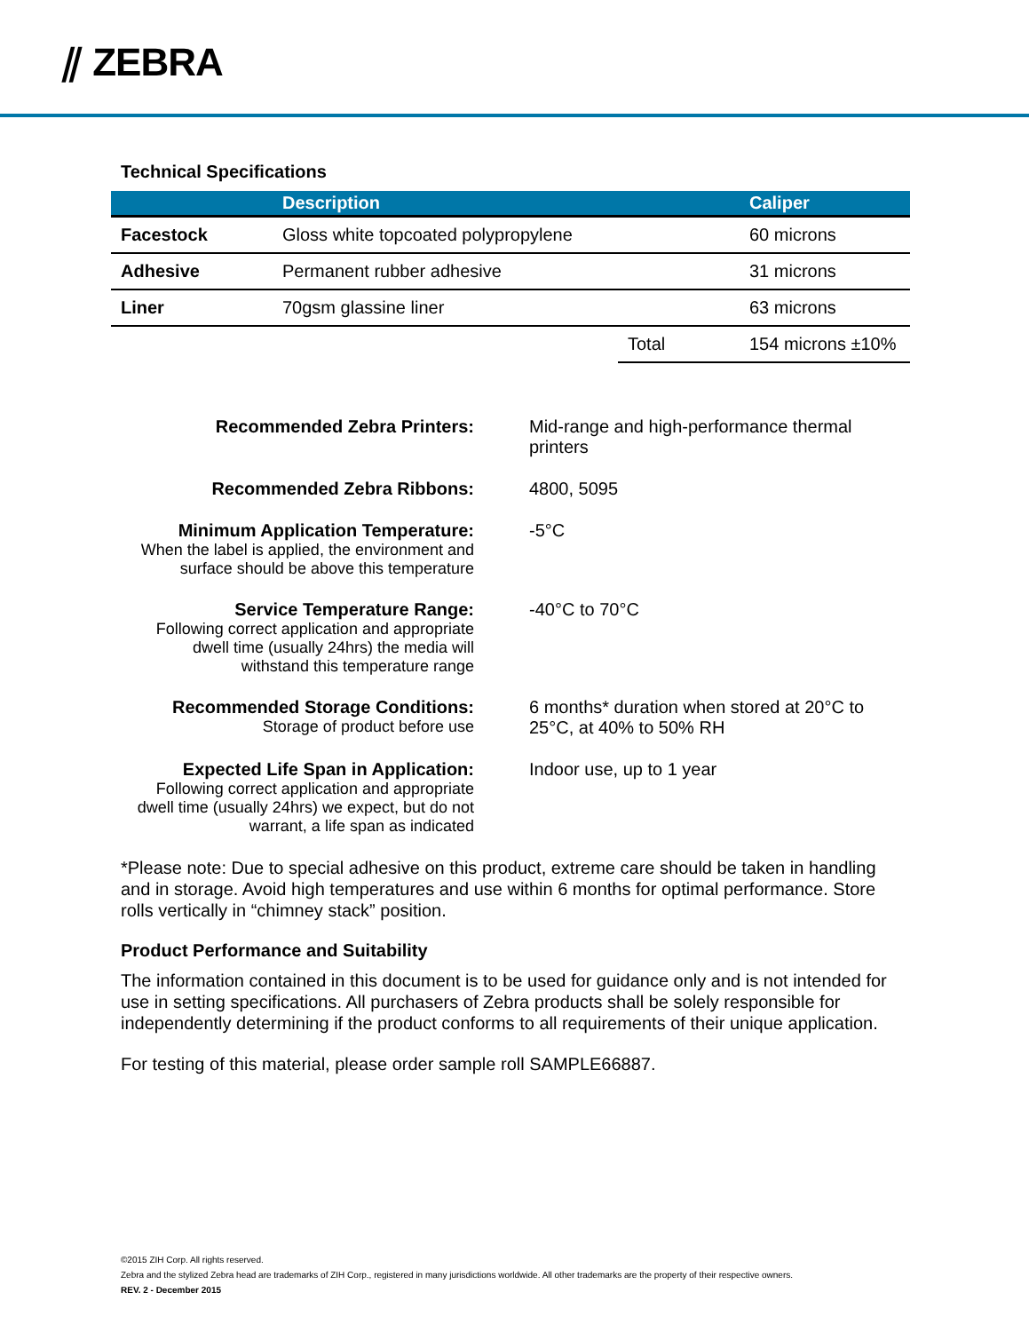⫽ ZEBRA
Technical Specifications
| | Description | | Caliper |
| --- | --- | --- | --- |
| Facestock | Gloss white topcoated polypropylene | | 60 microns |
| Adhesive | Permanent rubber adhesive | | 31 microns |
| Liner | 70gsm glassine liner | | 63 microns |
| | | Total | 154 microns ±10% |
| Recommended Zebra Printers: | Mid-range and high-performance thermal printers |
| Recommended Zebra Ribbons: | 4800, 5095 |
| Minimum Application Temperature: When the label is applied, the environment and surface should be above this temperature | -5°C |
| Service Temperature Range: Following correct application and appropriate dwell time (usually 24hrs) the media will withstand this temperature range | -40°C to 70°C |
| Recommended Storage Conditions: Storage of product before use | 6 months* duration when stored at 20°C to 25°C, at 40% to 50% RH |
| Expected Life Span in Application: Following correct application and appropriate dwell time (usually 24hrs) we expect, but do not warrant, a life span as indicated | Indoor use, up to 1 year |
*Please note: Due to special adhesive on this product, extreme care should be taken in handling and in storage. Avoid high temperatures and use within 6 months for optimal performance. Store rolls vertically in “chimney stack” position.
Product Performance and Suitability
The information contained in this document is to be used for guidance only and is not intended for use in setting specifications. All purchasers of Zebra products shall be solely responsible for independently determining if the product conforms to all requirements of their unique application.
For testing of this material, please order sample roll SAMPLE66887.
©2015 ZIH Corp. All rights reserved.
Zebra and the stylized Zebra head are trademarks of ZIH Corp., registered in many jurisdictions worldwide. All other trademarks are the property of their respective owners.
REV. 2 - December 2015